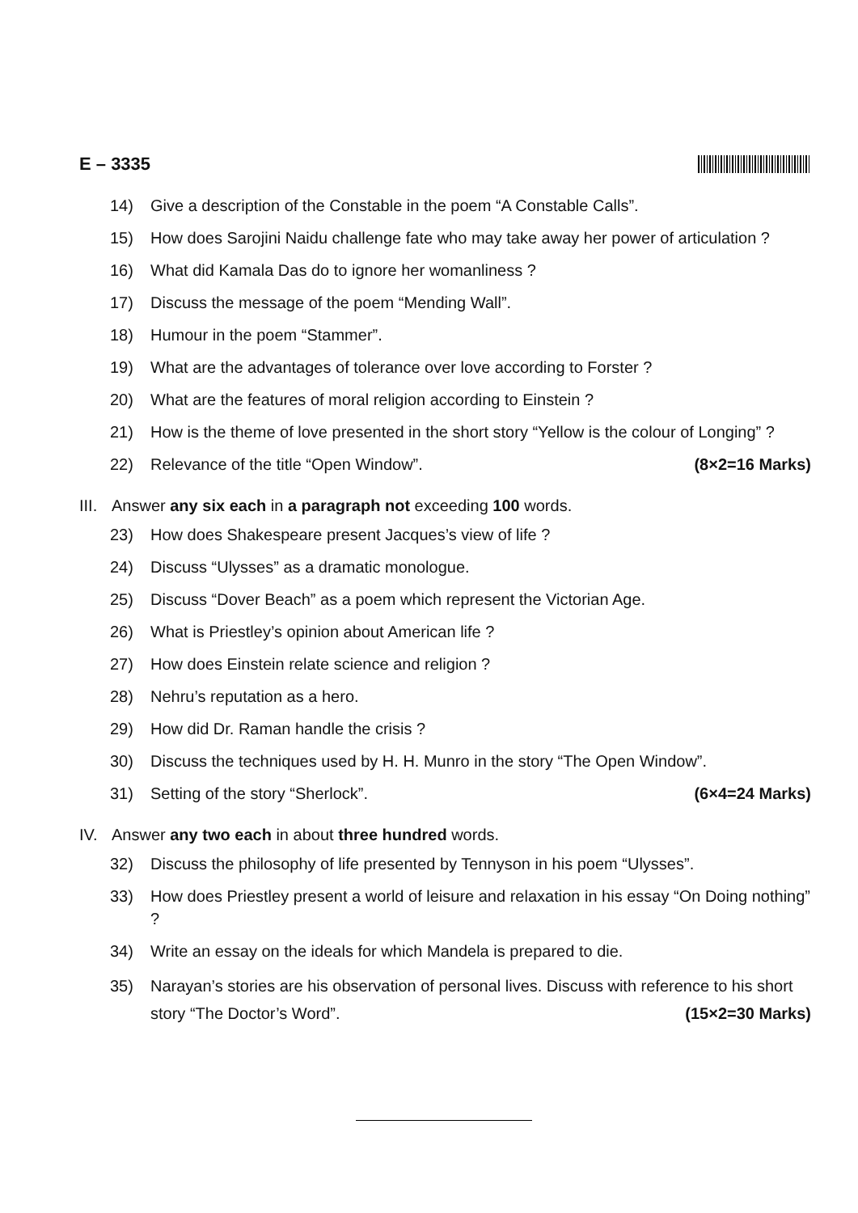E – 3335
14) Give a description of the Constable in the poem “A Constable Calls”.
15) How does Sarojini Naidu challenge fate who may take away her power of articulation ?
16) What did Kamala Das do to ignore her womanliness ?
17) Discuss the message of the poem “Mending Wall”.
18) Humour in the poem “Stammer”.
19) What are the advantages of tolerance over love according to Forster ?
20) What are the features of moral religion according to Einstein ?
21) How is the theme of love presented in the short story “Yellow is the colour of Longing” ?
22) Relevance of the title “Open Window”. (8×2=16 Marks)
III. Answer any six each in a paragraph not exceeding 100 words.
23) How does Shakespeare present Jacques’s view of life ?
24) Discuss “Ulysses” as a dramatic monologue.
25) Discuss “Dover Beach” as a poem which represent the Victorian Age.
26) What is Priestley’s opinion about American life ?
27) How does Einstein relate science and religion ?
28) Nehru’s reputation as a hero.
29) How did Dr. Raman handle the crisis ?
30) Discuss the techniques used by H. H. Munro in the story “The Open Window”.
31) Setting of the story “Sherlock”. (6×4=24 Marks)
IV. Answer any two each in about three hundred words.
32) Discuss the philosophy of life presented by Tennyson in his poem “Ulysses”.
33) How does Priestley present a world of leisure and relaxation in his essay “On Doing nothing” ?
34) Write an essay on the ideals for which Mandela is prepared to die.
35) Narayan’s stories are his observation of personal lives. Discuss with reference to his short story “The Doctor’s Word”. (15×2=30 Marks)